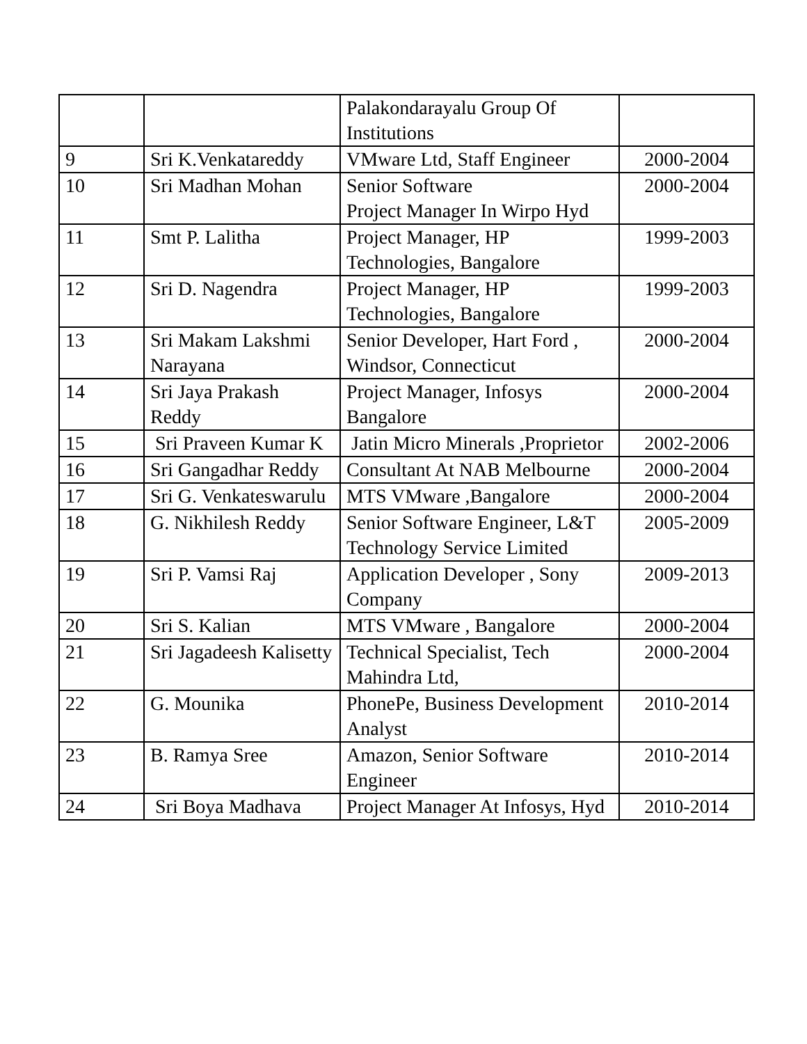| | | Palakondarayalu Group Of Institutions | |
| 9 | Sri K.Venkatareddy | VMware Ltd, Staff Engineer | 2000-2004 |
| 10 | Sri Madhan Mohan | Senior Software Project Manager In Wirpo Hyd | 2000-2004 |
| 11 | Smt P. Lalitha | Project Manager, HP Technologies, Bangalore | 1999-2003 |
| 12 | Sri D. Nagendra | Project Manager, HP Technologies, Bangalore | 1999-2003 |
| 13 | Sri Makam Lakshmi Narayana | Senior Developer, Hart Ford , Windsor, Connecticut | 2000-2004 |
| 14 | Sri Jaya Prakash Reddy | Project Manager, Infosys Bangalore | 2000-2004 |
| 15 | Sri Praveen Kumar K | Jatin Micro Minerals ,Proprietor | 2002-2006 |
| 16 | Sri Gangadhar Reddy | Consultant At NAB Melbourne | 2000-2004 |
| 17 | Sri G. Venkateswarulu | MTS VMware ,Bangalore | 2000-2004 |
| 18 | G. Nikhilesh Reddy | Senior Software Engineer, L&T Technology Service Limited | 2005-2009 |
| 19 | Sri P. Vamsi Raj | Application Developer , Sony Company | 2009-2013 |
| 20 | Sri S. Kalian | MTS VMware , Bangalore | 2000-2004 |
| 21 | Sri Jagadeesh Kalisetty | Technical Specialist, Tech Mahindra Ltd, | 2000-2004 |
| 22 | G. Mounika | PhonePe, Business Development Analyst | 2010-2014 |
| 23 | B. Ramya Sree | Amazon, Senior Software Engineer | 2010-2014 |
| 24 | Sri Boya Madhava | Project Manager At Infosys, Hyd | 2010-2014 |